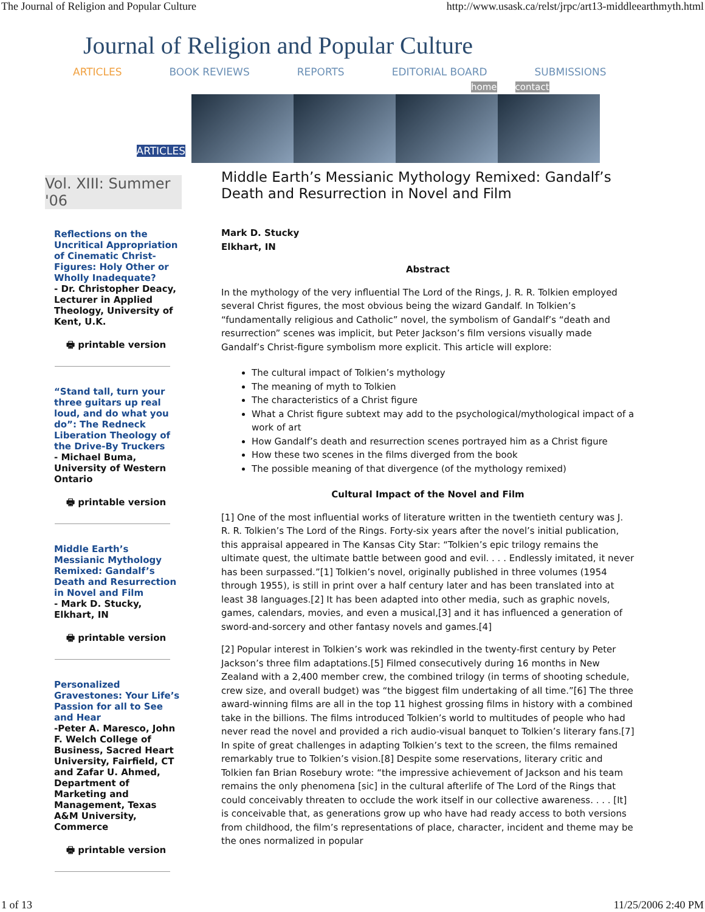The Journal of Religion and Popular Culture http://www.usask.ca/relst/jrpc/art13-middleearthmyth.html
Journal of Religion and Popular Culture
ARTICLES BOOK REVIEWS REPORTS EDITORIAL BOARD SUBMISSIONS
home contact
ARTICLES
Vol. XIII: Summer '06
Reflections on the Uncritical Appropriation of Cinematic Christ-Figures: Holy Other or Wholly Inadequate?
- Dr. Christopher Deacy, Lecturer in Applied Theology, University of Kent, U.K.
🖶 printable version
“Stand tall, turn your three guitars up real loud, and do what you do”: The Redneck Liberation Theology of the Drive-By Truckers
- Michael Buma, University of Western Ontario
🖶 printable version
Middle Earth’s Messianic Mythology Remixed: Gandalf’s Death and Resurrection in Novel and Film
- Mark D. Stucky, Elkhart, IN
🖶 printable version
Personalized Gravestones: Your Life’s Passion for all to See and Hear
-Peter A. Maresco, John F. Welch College of Business, Sacred Heart University, Fairfield, CT and Zafar U. Ahmed, Department of Marketing and Management, Texas A&M University, Commerce
🖶 printable version
Middle Earth’s Messianic Mythology Remixed: Gandalf’s Death and Resurrection in Novel and Film
Mark D. Stucky
Elkhart, IN
Abstract
In the mythology of the very influential The Lord of the Rings, J. R. R. Tolkien employed several Christ figures, the most obvious being the wizard Gandalf. In Tolkien’s “fundamentally religious and Catholic” novel, the symbolism of Gandalf’s “death and resurrection” scenes was implicit, but Peter Jackson’s film versions visually made Gandalf’s Christ-figure symbolism more explicit. This article will explore:
The cultural impact of Tolkien’s mythology
The meaning of myth to Tolkien
The characteristics of a Christ figure
What a Christ figure subtext may add to the psychological/mythological impact of a work of art
How Gandalf’s death and resurrection scenes portrayed him as a Christ figure
How these two scenes in the films diverged from the book
The possible meaning of that divergence (of the mythology remixed)
Cultural Impact of the Novel and Film
[1] One of the most influential works of literature written in the twentieth century was J. R. R. Tolkien’s The Lord of the Rings. Forty-six years after the novel’s initial publication, this appraisal appeared in The Kansas City Star: “Tolkien’s epic trilogy remains the ultimate quest, the ultimate battle between good and evil. . . . Endlessly imitated, it never has been surpassed.”[1] Tolkien’s novel, originally published in three volumes (1954 through 1955), is still in print over a half century later and has been translated into at least 38 languages.[2] It has been adapted into other media, such as graphic novels, games, calendars, movies, and even a musical,[3] and it has influenced a generation of sword-and-sorcery and other fantasy novels and games.[4]
[2] Popular interest in Tolkien’s work was rekindled in the twenty-first century by Peter Jackson’s three film adaptations.[5] Filmed consecutively during 16 months in New Zealand with a 2,400 member crew, the combined trilogy (in terms of shooting schedule, crew size, and overall budget) was “the biggest film undertaking of all time.”[6] The three award-winning films are all in the top 11 highest grossing films in history with a combined take in the billions. The films introduced Tolkien’s world to multitudes of people who had never read the novel and provided a rich audio-visual banquet to Tolkien’s literary fans.[7] In spite of great challenges in adapting Tolkien’s text to the screen, the films remained remarkably true to Tolkien’s vision.[8] Despite some reservations, literary critic and Tolkien fan Brian Rosebury wrote: “the impressive achievement of Jackson and his team remains the only phenomena [sic] in the cultural afterlife of The Lord of the Rings that could conceivably threaten to occlude the work itself in our collective awareness. . . . [It] is conceivable that, as generations grow up who have had ready access to both versions from childhood, the film’s representations of place, character, incident and theme may be the ones normalized in popular
1 of 13 11/25/2006 2:40 PM